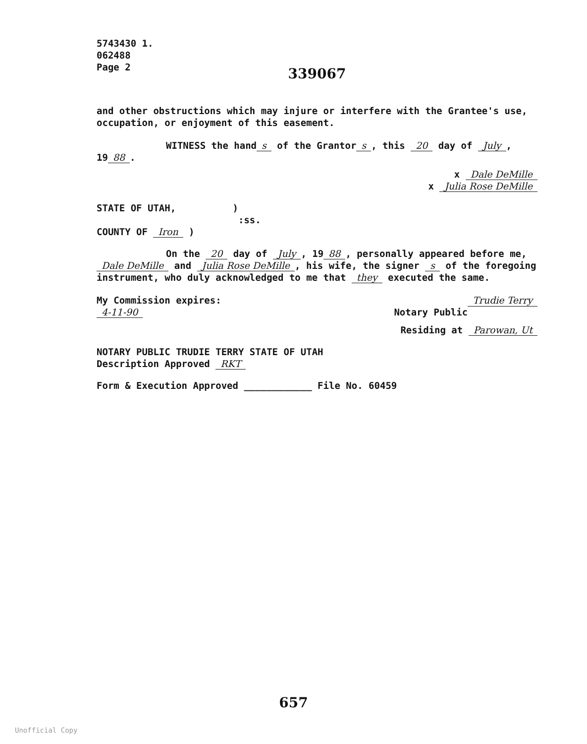5743430 1.
062488
Page 2
339067
and other obstructions which may injure or interfere with the Grantee's use, occupation, or enjoyment of this easement.
WITNESS the hand s of the Grantor s, this 20 day of July, 19 88.
x Dale DeMille
x Julia Rose DeMille
STATE OF UTAH, )
:ss.
COUNTY OF Iron )
On the 20 day of July, 19 88, personally appeared before me, Dale DeMille and Julia Rose DeMille, his wife, the signer s of the foregoing instrument, who duly acknowledged to me that they executed the same.
My Commission expires: Trudie Terry
4-11-90 Notary Public
Residing at Parowan, Ut
NOTARY PUBLIC TRUDIE TERRY STATE OF UTAH
Description Approved RKT
Form & Execution Approved ____________ File No. 60459
657
Unofficial Copy